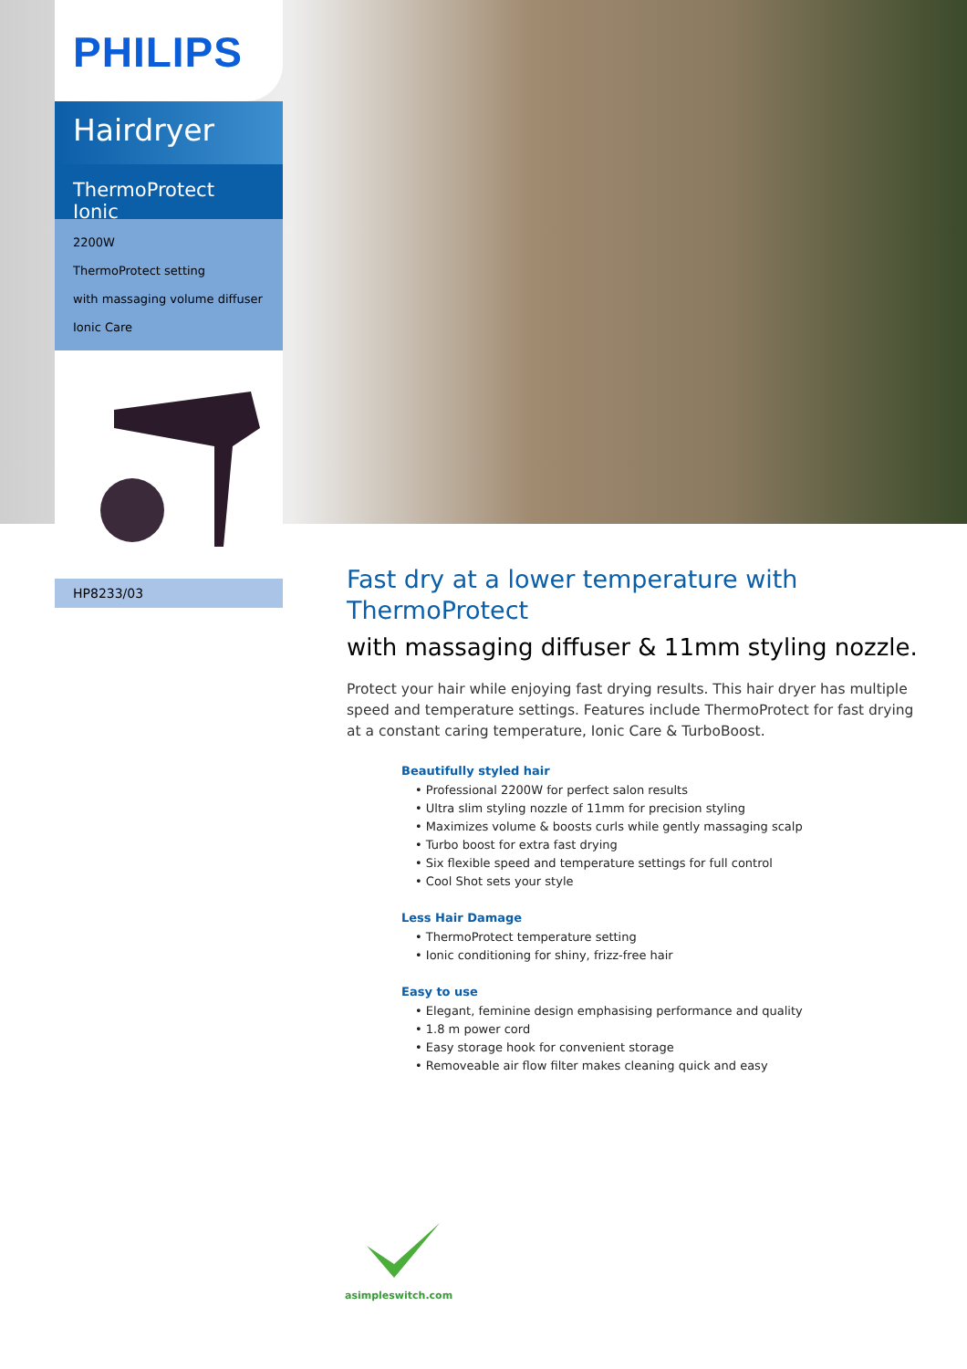PHILIPS
Hairdryer
ThermoProtect Ionic
2200W
ThermoProtect setting
with massaging volume diffuser
Ionic Care
HP8233/03
Fast dry at a lower temperature with ThermoProtect
with massaging diffuser & 11mm styling nozzle.
Protect your hair while enjoying fast drying results. This hair dryer has multiple speed and temperature settings. Features include ThermoProtect for fast drying at a constant caring temperature, Ionic Care & TurboBoost.
Beautifully styled hair
• Professional 2200W for perfect salon results
• Ultra slim styling nozzle of 11mm for precision styling
• Maximizes volume & boosts curls while gently massaging scalp
• Turbo boost for extra fast drying
• Six flexible speed and temperature settings for full control
• Cool Shot sets your style
Less Hair Damage
• ThermoProtect temperature setting
• Ionic conditioning for shiny, frizz-free hair
Easy to use
• Elegant, feminine design emphasising performance and quality
• 1.8 m power cord
• Easy storage hook for convenient storage
• Removeable air flow filter makes cleaning quick and easy
asimpleswitch.com